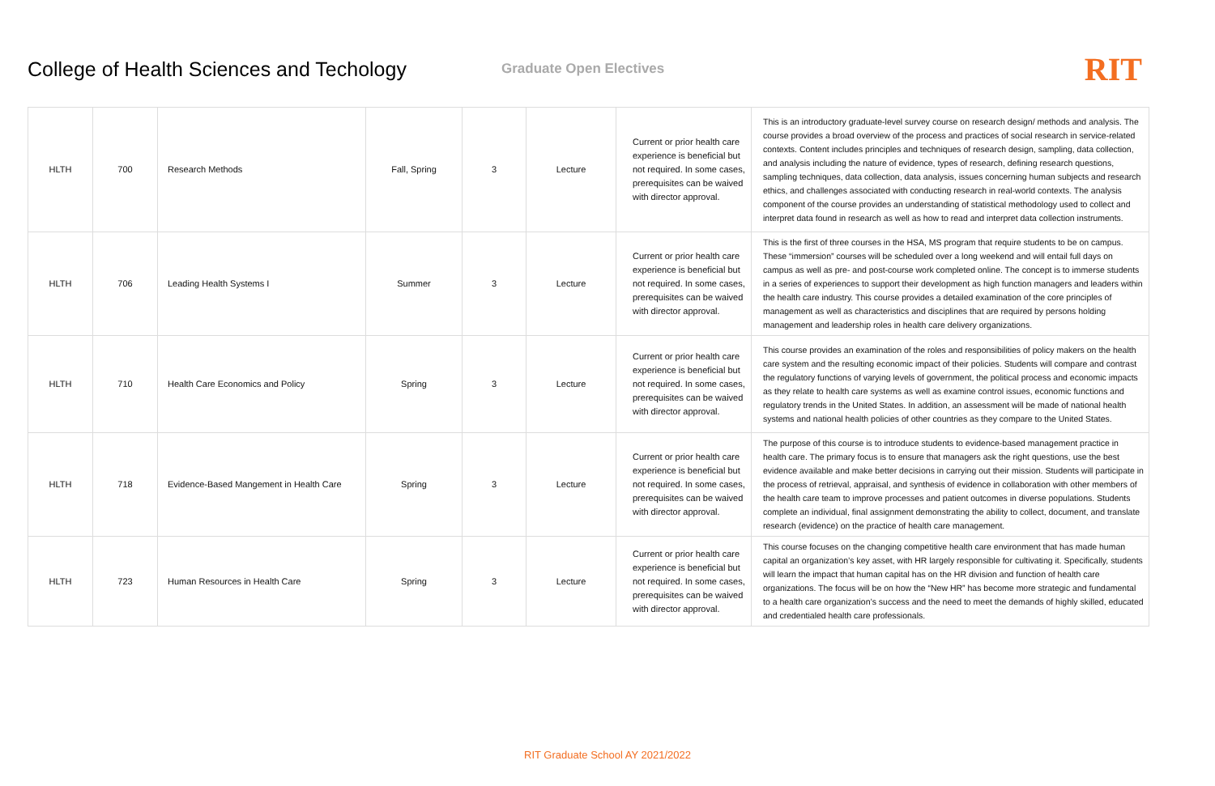College of Health Sciences and Techology
Graduate Open Electives
RIT
| HLTH | 700 | Research Methods | Fall, Spring | 3 | Lecture | Current or prior health care experience is beneficial but not required. In some cases, prerequisites can be waived with director approval. | This is an introductory graduate-level survey course on research design/ methods and analysis. The course provides a broad overview of the process and practices of social research in service-related contexts. Content includes principles and techniques of research design, sampling, data collection, and analysis including the nature of evidence, types of research, defining research questions, sampling techniques, data collection, data analysis, issues concerning human subjects and research ethics, and challenges associated with conducting research in real-world contexts. The analysis component of the course provides an understanding of statistical methodology used to collect and interpret data found in research as well as how to read and interpret data collection instruments. |
| HLTH | 706 | Leading Health Systems I | Summer | 3 | Lecture | Current or prior health care experience is beneficial but not required. In some cases, prerequisites can be waived with director approval. | This is the first of three courses in the HSA, MS program that require students to be on campus. These “immersion” courses will be scheduled over a long weekend and will entail full days on campus as well as pre- and post-course work completed online. The concept is to immerse students in a series of experiences to support their development as high function managers and leaders within the health care industry. This course provides a detailed examination of the core principles of management as well as characteristics and disciplines that are required by persons holding management and leadership roles in health care delivery organizations. |
| HLTH | 710 | Health Care Economics and Policy | Spring | 3 | Lecture | Current or prior health care experience is beneficial but not required. In some cases, prerequisites can be waived with director approval. | This course provides an examination of the roles and responsibilities of policy makers on the health care system and the resulting economic impact of their policies. Students will compare and contrast the regulatory functions of varying levels of government, the political process and economic impacts as they relate to health care systems as well as examine control issues, economic functions and regulatory trends in the United States. In addition, an assessment will be made of national health systems and national health policies of other countries as they compare to the United States. |
| HLTH | 718 | Evidence-Based Mangement in Health Care | Spring | 3 | Lecture | Current or prior health care experience is beneficial but not required. In some cases, prerequisites can be waived with director approval. | The purpose of this course is to introduce students to evidence-based management practice in health care. The primary focus is to ensure that managers ask the right questions, use the best evidence available and make better decisions in carrying out their mission. Students will participate in the process of retrieval, appraisal, and synthesis of evidence in collaboration with other members of the health care team to improve processes and patient outcomes in diverse populations. Students complete an individual, final assignment demonstrating the ability to collect, document, and translate research (evidence) on the practice of health care management. |
| HLTH | 723 | Human Resources in Health Care | Spring | 3 | Lecture | Current or prior health care experience is beneficial but not required. In some cases, prerequisites can be waived with director approval. | This course focuses on the changing competitive health care environment that has made human capital an organization’s key asset, with HR largely responsible for cultivating it. Specifically, students will learn the impact that human capital has on the HR division and function of health care organizations. The focus will be on how the “New HR” has become more strategic and fundamental to a health care organization’s success and the need to meet the demands of highly skilled, educated and credentialed health care professionals. |
RIT Graduate School AY 2021/2022